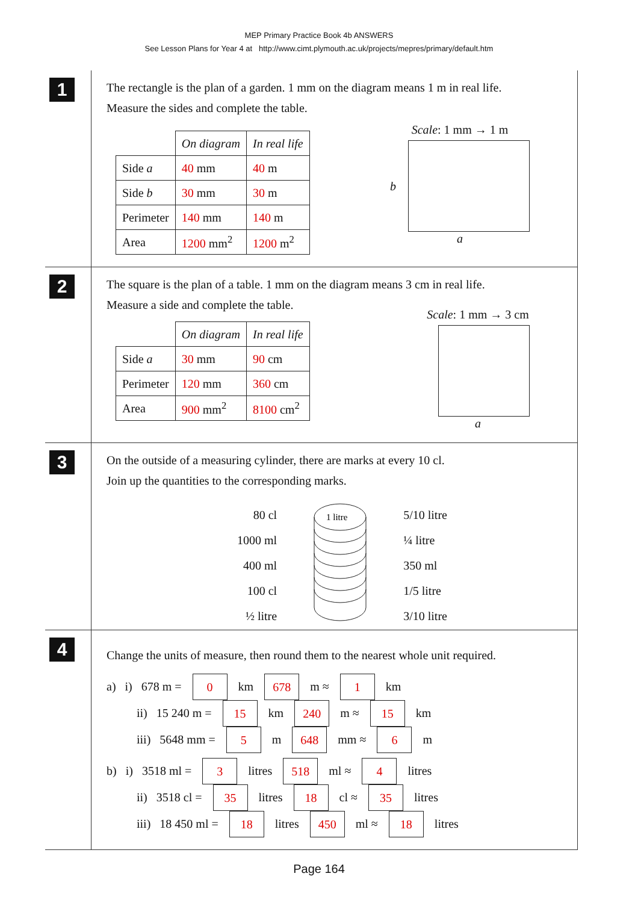MEP Primary Practice Book 4b ANSWERS
See Lesson Plans for Year 4 at http://www.cimt.plymouth.ac.uk/projects/mepres/primary/default.htm
1
The rectangle is the plan of a garden. 1 mm on the diagram means 1 m in real life.
Measure the sides and complete the table.
| | On diagram | In real life |
| Side a | 40 mm | 40 m |
| Side b | 30 mm | 30 m |
| Perimeter | 140 mm | 140 m |
| Area | 1200 mm<sup>2</sup> | 1200 m<sup>2</sup> |
Scale: 1 mm → 1 m
b
a
2
The square is the plan of a table. 1 mm on the diagram means 3 cm in real life.
Measure a side and complete the table.
| | On diagram | In real life |
| Side a | 30 mm | 90 cm |
| Perimeter | 120 mm | 360 cm |
| Area | 900 mm<sup>2</sup> | 8100 cm<sup>2</sup> |
Scale: 1 mm → 3 cm
a
3
On the outside of a measuring cylinder, there are marks at every 10 cl.
Join up the quantities to the corresponding marks.
80 cl
1000 ml
400 ml
100 cl
½ litre
1 litre
5/10 litre
¼ litre
350 ml
1/5 litre
3/10 litre
4
Change the units of measure, then round them to the nearest whole unit required.
a) i) 678 m = 0 km 678 m ≈ 1 km
ii) 15 240 m = 15 km 240 m ≈ 15 km
iii) 5648 mm = 5 m 648 mm ≈ 6 m
b) i) 3518 ml = 3 litres 518 ml ≈ 4 litres
ii) 3518 cl = 35 litres 18 cl ≈ 35 litres
iii) 18 450 ml = 18 litres 450 ml ≈ 18 litres
Page 164